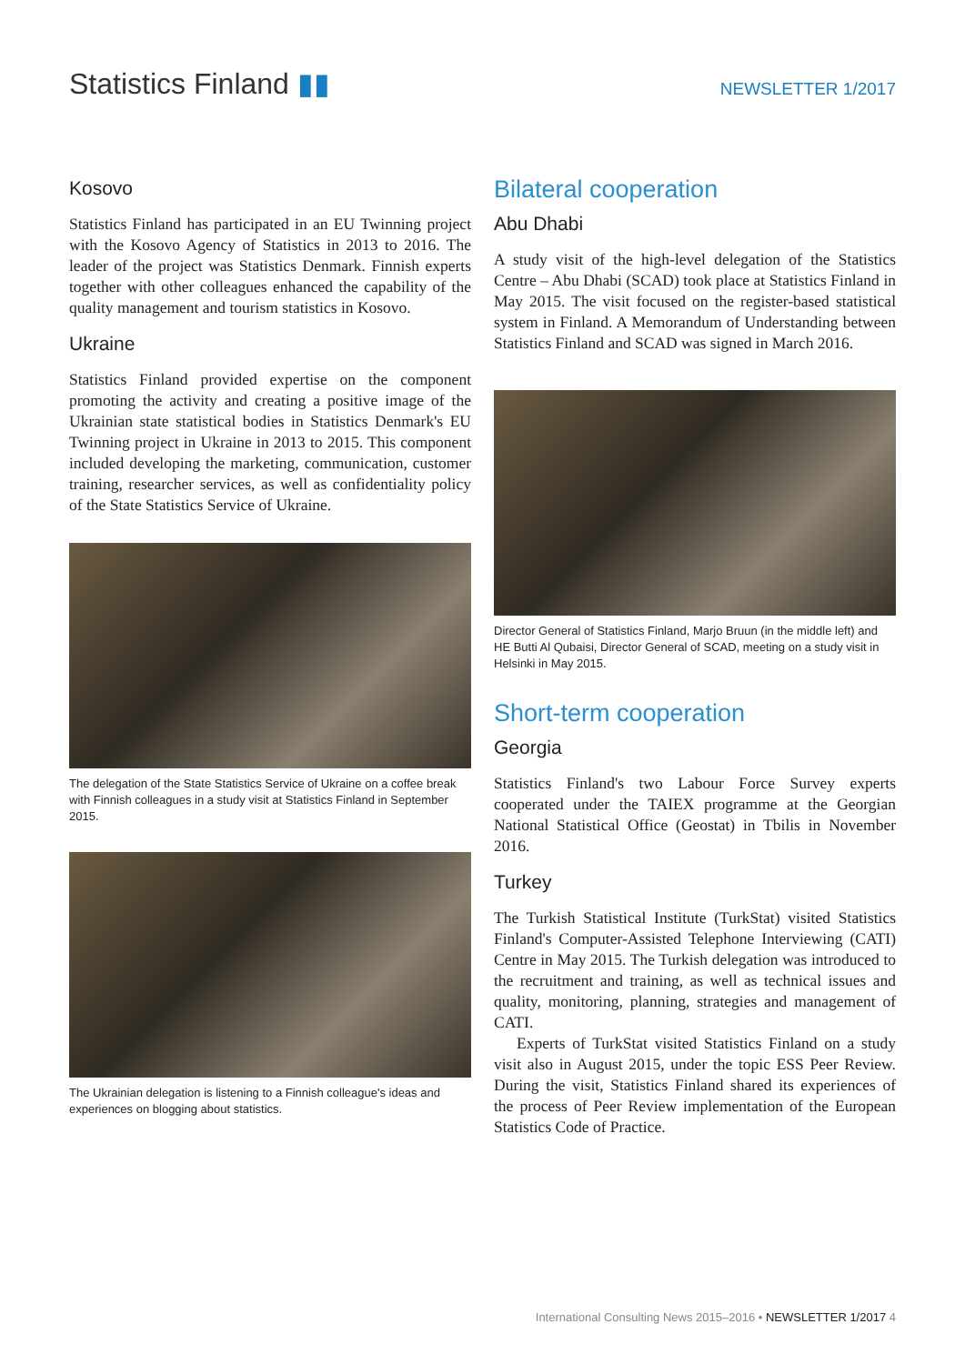Statistics Finland ▮▮
NEWSLETTER 1/2017
Kosovo
Statistics Finland has participated in an EU Twinning project with the Kosovo Agency of Statistics in 2013 to 2016. The leader of the project was Statistics Denmark. Finnish experts together with other colleagues enhanced the capability of the quality management and tourism statistics in Kosovo.
Ukraine
Statistics Finland provided expertise on the component promoting the activity and creating a positive image of the Ukrainian state statistical bodies in Statistics Denmark's EU Twinning project in Ukraine in 2013 to 2015. This component included developing the marketing, communication, customer training, researcher services, as well as confidentiality policy of the State Statistics Service of Ukraine.
The delegation of the State Statistics Service of Ukraine on a coffee break with Finnish colleagues in a study visit at Statistics Finland in September 2015.
The Ukrainian delegation is listening to a Finnish colleague's ideas and experiences on blogging about statistics.
Bilateral cooperation
Abu Dhabi
A study visit of the high-level delegation of the Statistics Centre – Abu Dhabi (SCAD) took place at Statistics Finland in May 2015. The visit focused on the register-based statistical system in Finland. A Memorandum of Understanding between Statistics Finland and SCAD was signed in March 2016.
Director General of Statistics Finland, Marjo Bruun (in the middle left) and HE Butti Al Qubaisi, Director General of SCAD, meeting on a study visit in Helsinki in May 2015.
Short-term cooperation
Georgia
Statistics Finland's two Labour Force Survey experts cooperated under the TAIEX programme at the Georgian National Statistical Office (Geostat) in Tbilis in November 2016.
Turkey
The Turkish Statistical Institute (TurkStat) visited Statistics Finland's Computer-Assisted Telephone Interviewing (CATI) Centre in May 2015. The Turkish delegation was introduced to the recruitment and training, as well as technical issues and quality, monitoring, planning, strategies and management of CATI.
Experts of TurkStat visited Statistics Finland on a study visit also in August 2015, under the topic ESS Peer Review. During the visit, Statistics Finland shared its experiences of the process of Peer Review implementation of the European Statistics Code of Practice.
International Consulting News 2015–2016 • NEWSLETTER 1/2017 4